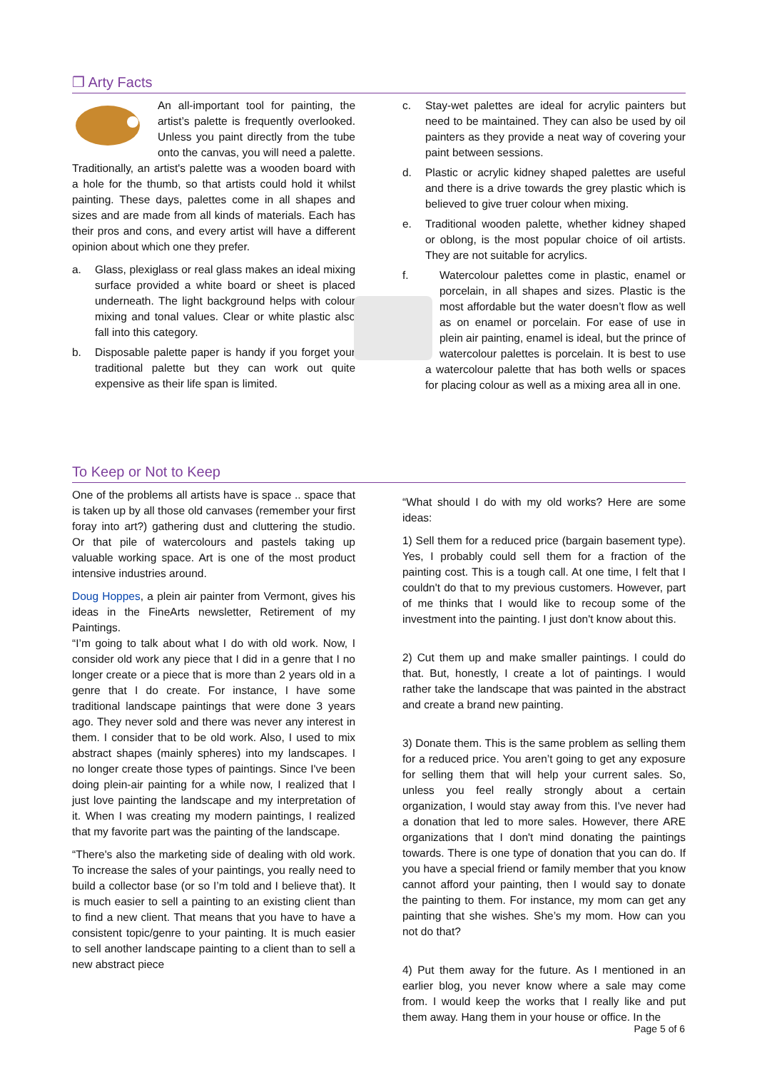❒ Arty Facts
An all-important tool for painting, the artist’s palette is frequently overlooked. Unless you paint directly from the tube onto the canvas, you will need a palette. Traditionally, an artist's palette was a wooden board with a hole for the thumb, so that artists could hold it whilst painting. These days, palettes come in all shapes and sizes and are made from all kinds of materials. Each has their pros and cons, and every artist will have a different opinion about which one they prefer.
a. Glass, plexiglass or real glass makes an ideal mixing surface provided a white board or sheet is placed underneath. The light background helps with colour mixing and tonal values. Clear or white plastic also fall into this category.
b. Disposable palette paper is handy if you forget your traditional palette but they can work out quite expensive as their life span is limited.
c. Stay-wet palettes are ideal for acrylic painters but need to be maintained. They can also be used by oil painters as they provide a neat way of covering your paint between sessions.
d. Plastic or acrylic kidney shaped palettes are useful and there is a drive towards the grey plastic which is believed to give truer colour when mixing.
e. Traditional wooden palette, whether kidney shaped or oblong, is the most popular choice of oil artists. They are not suitable for acrylics.
f. Watercolour palettes come in plastic, enamel or porcelain, in all shapes and sizes. Plastic is the most affordable but the water doesn’t flow as well as on enamel or porcelain. For ease of use in plein air painting, enamel is ideal, but the prince of watercolour palettes is porcelain. It is best to use a watercolour palette that has both wells or spaces for placing colour as well as a mixing area all in one.
To Keep or Not to Keep
One of the problems all artists have is space .. space that is taken up by all those old canvases (remember your first foray into art?) gathering dust and cluttering the studio. Or that pile of watercolours and pastels taking up valuable working space. Art is one of the most product intensive industries around.
Doug Hoppes, a plein air painter from Vermont, gives his ideas in the FineArts newsletter, Retirement of my Paintings.
“I’m going to talk about what I do with old work. Now, I consider old work any piece that I did in a genre that I no longer create or a piece that is more than 2 years old in a genre that I do create. For instance, I have some traditional landscape paintings that were done 3 years ago. They never sold and there was never any interest in them. I consider that to be old work. Also, I used to mix abstract shapes (mainly spheres) into my landscapes. I no longer create those types of paintings. Since I've been doing plein-air painting for a while now, I realized that I just love painting the landscape and my interpretation of it. When I was creating my modern paintings, I realized that my favorite part was the painting of the landscape.
“There's also the marketing side of dealing with old work. To increase the sales of your paintings, you really need to build a collector base (or so I’m told and I believe that). It is much easier to sell a painting to an existing client than to find a new client. That means that you have to have a consistent topic/genre to your painting. It is much easier to sell another landscape painting to a client than to sell a new abstract piece
“What should I do with my old works? Here are some ideas:
1) Sell them for a reduced price (bargain basement type). Yes, I probably could sell them for a fraction of the painting cost. This is a tough call. At one time, I felt that I couldn't do that to my previous customers. However, part of me thinks that I would like to recoup some of the investment into the painting. I just don't know about this.
2) Cut them up and make smaller paintings. I could do that. But, honestly, I create a lot of paintings. I would rather take the landscape that was painted in the abstract and create a brand new painting.
3) Donate them. This is the same problem as selling them for a reduced price. You aren’t going to get any exposure for selling them that will help your current sales. So, unless you feel really strongly about a certain organization, I would stay away from this. I've never had a donation that led to more sales. However, there ARE organizations that I don't mind donating the paintings towards. There is one type of donation that you can do. If you have a special friend or family member that you know cannot afford your painting, then I would say to donate the painting to them. For instance, my mom can get any painting that she wishes. She’s my mom. How can you not do that?
4) Put them away for the future. As I mentioned in an earlier blog, you never know where a sale may come from. I would keep the works that I really like and put them away. Hang them in your house or office. In the
Page 5 of 6